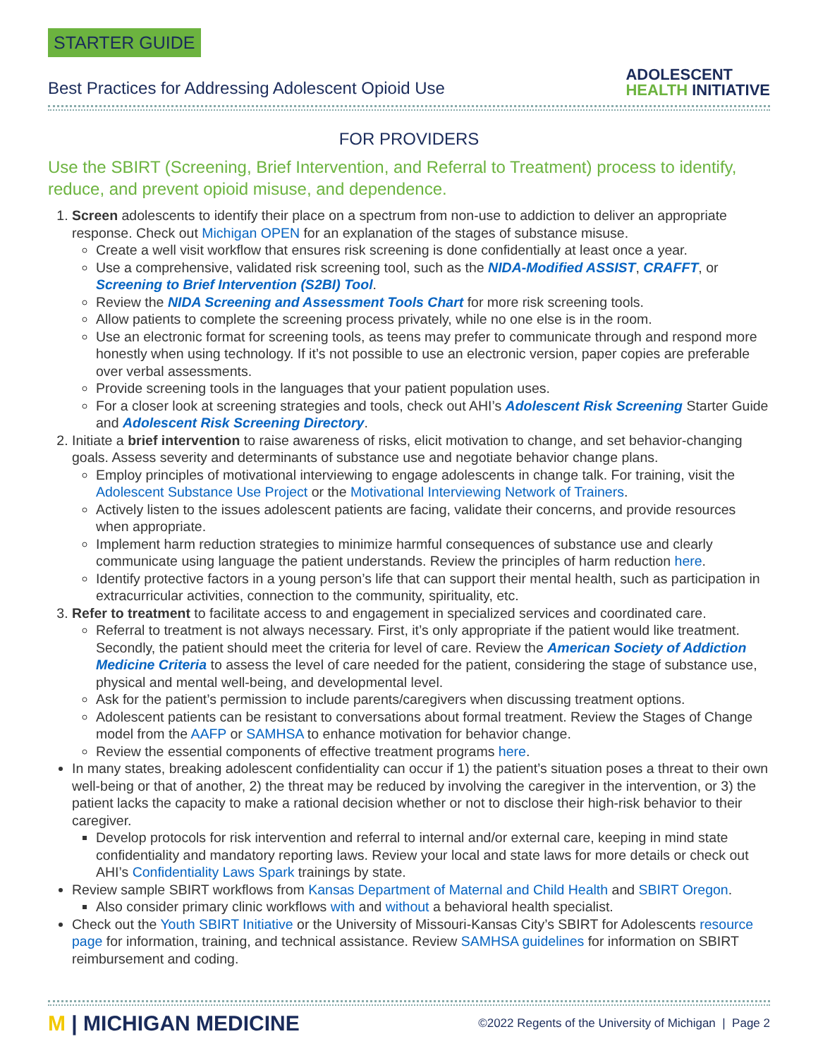STARTER GUIDE
Best Practices for Addressing Adolescent Opioid Use
ADOLESCENT
HEALTH INITIATIVE
FOR PROVIDERS
Use the SBIRT (Screening, Brief Intervention, and Referral to Treatment) process to identify, reduce, and prevent opioid misuse, and dependence.
1. Screen adolescents to identify their place on a spectrum from non-use to addiction to deliver an appropriate response. Check out Michigan OPEN for an explanation of the stages of substance misuse.
Create a well visit workflow that ensures risk screening is done confidentially at least once a year.
Use a comprehensive, validated risk screening tool, such as the NIDA-Modified ASSIST, CRAFFT, or Screening to Brief Intervention (S2BI) Tool.
Review the NIDA Screening and Assessment Tools Chart for more risk screening tools.
Allow patients to complete the screening process privately, while no one else is in the room.
Use an electronic format for screening tools, as teens may prefer to communicate through and respond more honestly when using technology. If it’s not possible to use an electronic version, paper copies are preferable over verbal assessments.
Provide screening tools in the languages that your patient population uses.
For a closer look at screening strategies and tools, check out AHI’s Adolescent Risk Screening Starter Guide and Adolescent Risk Screening Directory.
2. Initiate a brief intervention to raise awareness of risks, elicit motivation to change, and set behavior-changing goals. Assess severity and determinants of substance use and negotiate behavior change plans.
Employ principles of motivational interviewing to engage adolescents in change talk. For training, visit the Adolescent Substance Use Project or the Motivational Interviewing Network of Trainers.
Actively listen to the issues adolescent patients are facing, validate their concerns, and provide resources when appropriate.
Implement harm reduction strategies to minimize harmful consequences of substance use and clearly communicate using language the patient understands. Review the principles of harm reduction here.
Identify protective factors in a young person’s life that can support their mental health, such as participation in extracurricular activities, connection to the community, spirituality, etc.
3. Refer to treatment to facilitate access to and engagement in specialized services and coordinated care.
Referral to treatment is not always necessary. First, it’s only appropriate if the patient would like treatment. Secondly, the patient should meet the criteria for level of care. Review the American Society of Addiction Medicine Criteria to assess the level of care needed for the patient, considering the stage of substance use, physical and mental well-being, and developmental level.
Ask for the patient’s permission to include parents/caregivers when discussing treatment options.
Adolescent patients can be resistant to conversations about formal treatment. Review the Stages of Change model from the AAFP or SAMHSA to enhance motivation for behavior change.
Review the essential components of effective treatment programs here.
In many states, breaking adolescent confidentiality can occur if 1) the patient’s situation poses a threat to their own well-being or that of another, 2) the threat may be reduced by involving the caregiver in the intervention, or 3) the patient lacks the capacity to make a rational decision whether or not to disclose their high-risk behavior to their caregiver.
Develop protocols for risk intervention and referral to internal and/or external care, keeping in mind state confidentiality and mandatory reporting laws. Review your local and state laws for more details or check out AHI’s Confidentiality Laws Spark trainings by state.
Review sample SBIRT workflows from Kansas Department of Maternal and Child Health and SBIRT Oregon.
Also consider primary clinic workflows with and without a behavioral health specialist.
Check out the Youth SBIRT Initiative or the University of Missouri-Kansas City’s SBIRT for Adolescents resource page for information, training, and technical assistance. Review SAMHSA guidelines for information on SBIRT reimbursement and coding.
M | MICHIGAN MEDICINE
©2022 Regents of the University of Michigan | Page 2